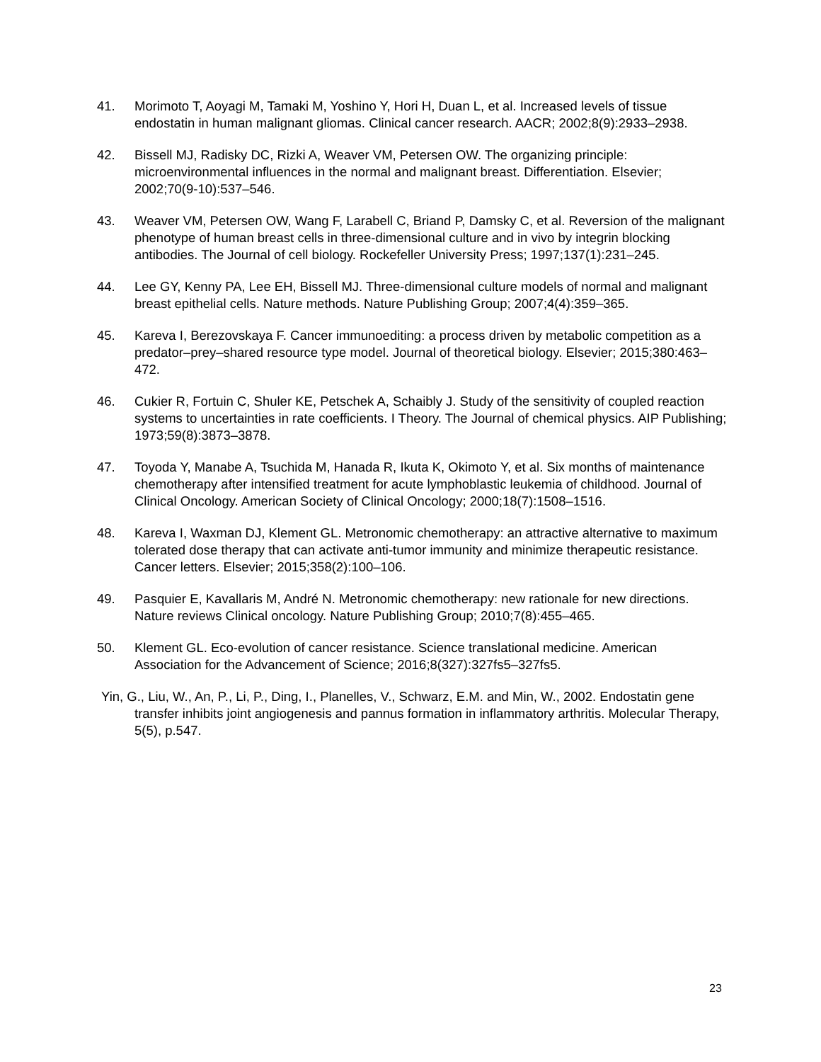41. Morimoto T, Aoyagi M, Tamaki M, Yoshino Y, Hori H, Duan L, et al. Increased levels of tissue endostatin in human malignant gliomas. Clinical cancer research. AACR; 2002;8(9):2933–2938.
42. Bissell MJ, Radisky DC, Rizki A, Weaver VM, Petersen OW. The organizing principle: microenvironmental influences in the normal and malignant breast. Differentiation. Elsevier; 2002;70(9-10):537–546.
43. Weaver VM, Petersen OW, Wang F, Larabell C, Briand P, Damsky C, et al. Reversion of the malignant phenotype of human breast cells in three-dimensional culture and in vivo by integrin blocking antibodies. The Journal of cell biology. Rockefeller University Press; 1997;137(1):231–245.
44. Lee GY, Kenny PA, Lee EH, Bissell MJ. Three-dimensional culture models of normal and malignant breast epithelial cells. Nature methods. Nature Publishing Group; 2007;4(4):359–365.
45. Kareva I, Berezovskaya F. Cancer immunoediting: a process driven by metabolic competition as a predator–prey–shared resource type model. Journal of theoretical biology. Elsevier; 2015;380:463–472.
46. Cukier R, Fortuin C, Shuler KE, Petschek A, Schaibly J. Study of the sensitivity of coupled reaction systems to uncertainties in rate coefficients. I Theory. The Journal of chemical physics. AIP Publishing; 1973;59(8):3873–3878.
47. Toyoda Y, Manabe A, Tsuchida M, Hanada R, Ikuta K, Okimoto Y, et al. Six months of maintenance chemotherapy after intensified treatment for acute lymphoblastic leukemia of childhood. Journal of Clinical Oncology. American Society of Clinical Oncology; 2000;18(7):1508–1516.
48. Kareva I, Waxman DJ, Klement GL. Metronomic chemotherapy: an attractive alternative to maximum tolerated dose therapy that can activate anti-tumor immunity and minimize therapeutic resistance. Cancer letters. Elsevier; 2015;358(2):100–106.
49. Pasquier E, Kavallaris M, André N. Metronomic chemotherapy: new rationale for new directions. Nature reviews Clinical oncology. Nature Publishing Group; 2010;7(8):455–465.
50. Klement GL. Eco-evolution of cancer resistance. Science translational medicine. American Association for the Advancement of Science; 2016;8(327):327fs5–327fs5.
Yin, G., Liu, W., An, P., Li, P., Ding, I., Planelles, V., Schwarz, E.M. and Min, W., 2002. Endostatin gene transfer inhibits joint angiogenesis and pannus formation in inflammatory arthritis. Molecular Therapy, 5(5), p.547.
23